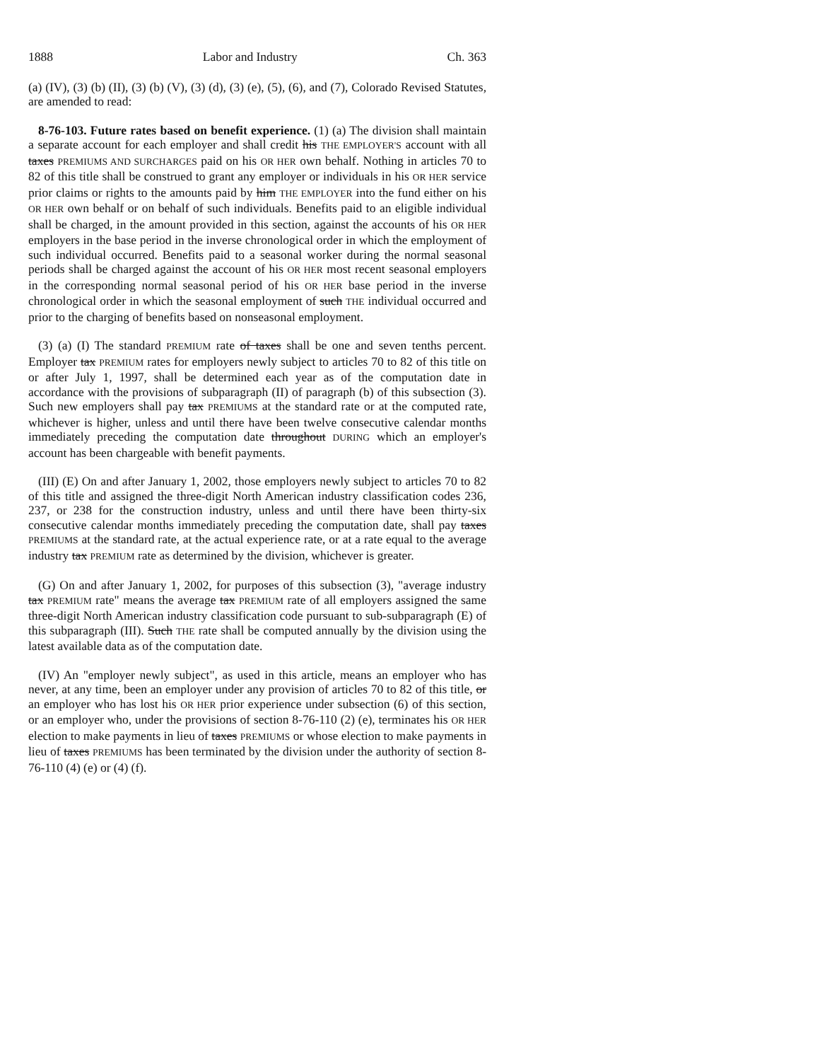1888 Labor and Industry Ch. 363
(a) (IV), (3) (b) (II), (3) (b) (V), (3) (d), (3) (e), (5), (6), and (7), Colorado Revised Statutes, are amended to read:
8-76-103. Future rates based on benefit experience. (1) (a) The division shall maintain a separate account for each employer and shall credit his THE EMPLOYER'S account with all taxes PREMIUMS AND SURCHARGES paid on his OR HER own behalf. Nothing in articles 70 to 82 of this title shall be construed to grant any employer or individuals in his OR HER service prior claims or rights to the amounts paid by him THE EMPLOYER into the fund either on his OR HER own behalf or on behalf of such individuals. Benefits paid to an eligible individual shall be charged, in the amount provided in this section, against the accounts of his OR HER employers in the base period in the inverse chronological order in which the employment of such individual occurred. Benefits paid to a seasonal worker during the normal seasonal periods shall be charged against the account of his OR HER most recent seasonal employers in the corresponding normal seasonal period of his OR HER base period in the inverse chronological order in which the seasonal employment of such THE individual occurred and prior to the charging of benefits based on nonseasonal employment.
(3) (a) (I) The standard PREMIUM rate of taxes shall be one and seven tenths percent. Employer tax PREMIUM rates for employers newly subject to articles 70 to 82 of this title on or after July 1, 1997, shall be determined each year as of the computation date in accordance with the provisions of subparagraph (II) of paragraph (b) of this subsection (3). Such new employers shall pay tax PREMIUMS at the standard rate or at the computed rate, whichever is higher, unless and until there have been twelve consecutive calendar months immediately preceding the computation date throughout DURING which an employer's account has been chargeable with benefit payments.
(III) (E) On and after January 1, 2002, those employers newly subject to articles 70 to 82 of this title and assigned the three-digit North American industry classification codes 236, 237, or 238 for the construction industry, unless and until there have been thirty-six consecutive calendar months immediately preceding the computation date, shall pay taxes PREMIUMS at the standard rate, at the actual experience rate, or at a rate equal to the average industry tax PREMIUM rate as determined by the division, whichever is greater.
(G) On and after January 1, 2002, for purposes of this subsection (3), "average industry tax PREMIUM rate" means the average tax PREMIUM rate of all employers assigned the same three-digit North American industry classification code pursuant to sub-subparagraph (E) of this subparagraph (III). Such THE rate shall be computed annually by the division using the latest available data as of the computation date.
(IV) An "employer newly subject", as used in this article, means an employer who has never, at any time, been an employer under any provision of articles 70 to 82 of this title, or an employer who has lost his OR HER prior experience under subsection (6) of this section, or an employer who, under the provisions of section 8-76-110 (2) (e), terminates his OR HER election to make payments in lieu of taxes PREMIUMS or whose election to make payments in lieu of taxes PREMIUMS has been terminated by the division under the authority of section 8-76-110 (4) (e) or (4) (f).